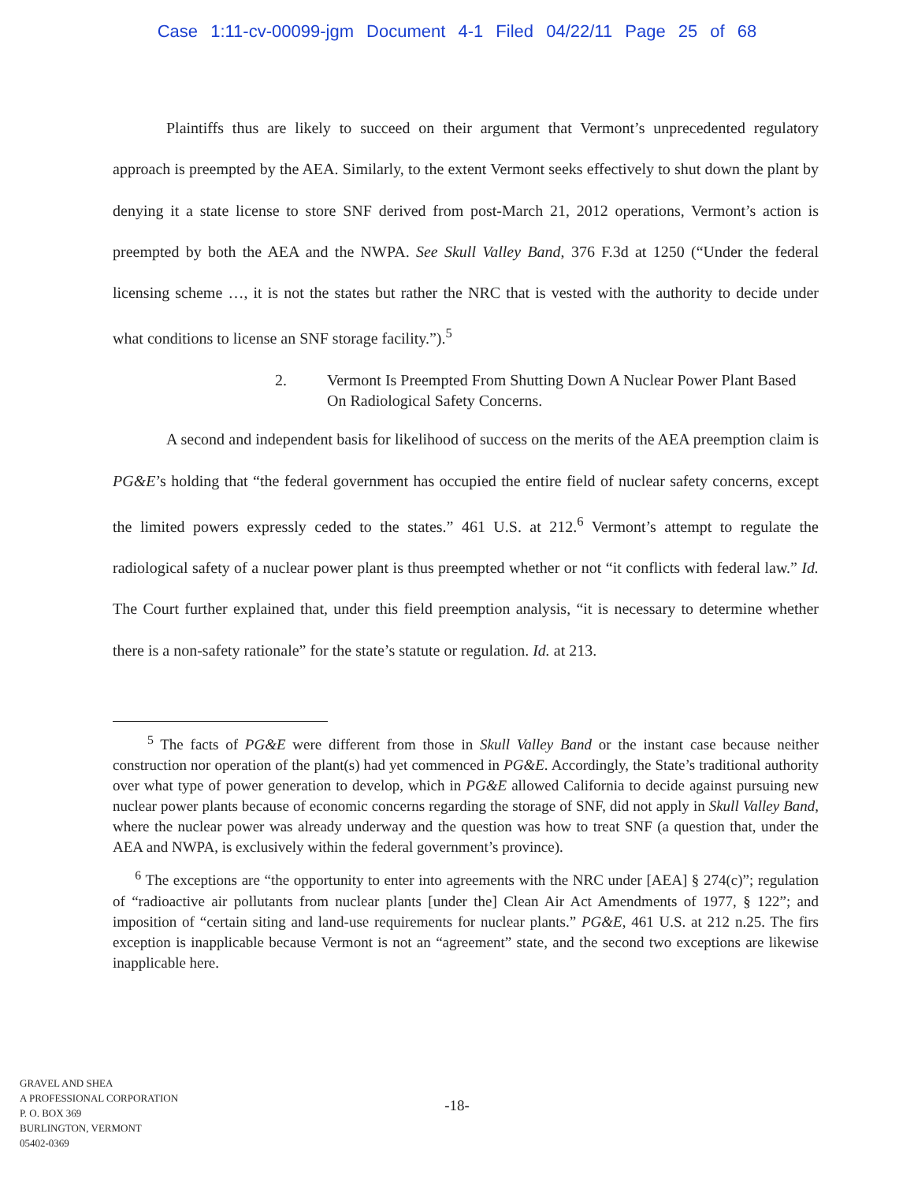Case 1:11-cv-00099-jgm Document 4-1 Filed 04/22/11 Page 25 of 68
Plaintiffs thus are likely to succeed on their argument that Vermont’s unprecedented regulatory approach is preempted by the AEA. Similarly, to the extent Vermont seeks effectively to shut down the plant by denying it a state license to store SNF derived from post-March 21, 2012 operations, Vermont’s action is preempted by both the AEA and the NWPA. See Skull Valley Band, 376 F.3d at 1250 (“Under the federal licensing scheme …, it is not the states but rather the NRC that is vested with the authority to decide under what conditions to license an SNF storage facility.”).<sup>5</sup>
2. Vermont Is Preempted From Shutting Down A Nuclear Power Plant Based On Radiological Safety Concerns.
A second and independent basis for likelihood of success on the merits of the AEA preemption claim is PG&E’s holding that “the federal government has occupied the entire field of nuclear safety concerns, except the limited powers expressly ceded to the states.” 461 U.S. at 212.<sup>6</sup> Vermont’s attempt to regulate the radiological safety of a nuclear power plant is thus preempted whether or not “it conflicts with federal law.” Id. The Court further explained that, under this field preemption analysis, “it is necessary to determine whether there is a non-safety rationale” for the state’s statute or regulation. Id. at 213.
<sup>5</sup> The facts of PG&E were different from those in Skull Valley Band or the instant case because neither construction nor operation of the plant(s) had yet commenced in PG&E. Accordingly, the State’s traditional authority over what type of power generation to develop, which in PG&E allowed California to decide against pursuing new nuclear power plants because of economic concerns regarding the storage of SNF, did not apply in Skull Valley Band, where the nuclear power was already underway and the question was how to treat SNF (a question that, under the AEA and NWPA, is exclusively within the federal government’s province).
<sup>6</sup> The exceptions are “the opportunity to enter into agreements with the NRC under [AEA] § 274(c)”; regulation of “radioactive air pollutants from nuclear plants [under the] Clean Air Act Amendments of 1977, § 122”; and imposition of “certain siting and land-use requirements for nuclear plants.” PG&E, 461 U.S. at 212 n.25. The firs exception is inapplicable because Vermont is not an “agreement” state, and the second two exceptions are likewise inapplicable here.
GRAVEL AND SHEA
A PROFESSIONAL CORPORATION
P. O. BOX 369
BURLINGTON, VERMONT
05402-0369
-18-